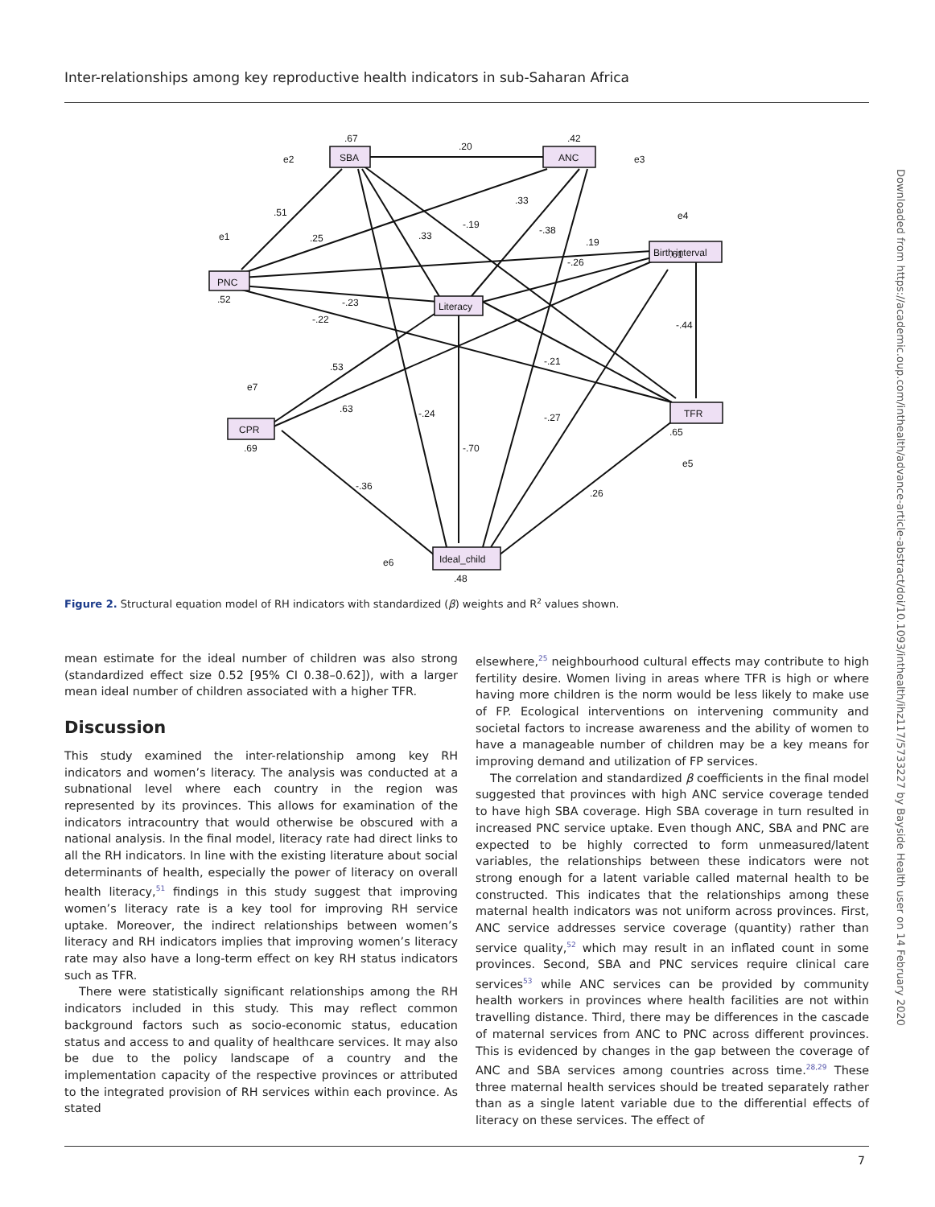Inter-relationships among key reproductive health indicators in sub-Saharan Africa
Downloaded from https://academic.oup.com/inthealth/advance-article-abstract/doi/10.1093/inthealth/ihz117/5733227 by Bayside Health user on 14 February 2020
SBA
ANC
Birth interval
PNC
Literacy
TFR
CPR
Ideal_child
.67
.42
.20
.51
.25
.33
.33
-.19
-.38
.19
-.26
.52
-.23
-.22
-.44
-.21
.53
.63
-.24
-.27
.65
.69
-.70
-.36
.26
.48
.61
e2
e3
e1
e4
e7
e5
e6
Figure 2. Structural equation model of RH indicators with standardized (β) weights and R<sup>2</sup> values shown.
mean estimate for the ideal number of children was also strong (standardized effect size 0.52 [95% CI 0.38–0.62]), with a larger mean ideal number of children associated with a higher TFR.
Discussion
This study examined the inter-relationship among key RH indicators and women’s literacy. The analysis was conducted at a subnational level where each country in the region was represented by its provinces. This allows for examination of the indicators intracountry that would otherwise be obscured with a national analysis. In the final model, literacy rate had direct links to all the RH indicators. In line with the existing literature about social determinants of health, especially the power of literacy on overall health literacy,<sup>51</sup> findings in this study suggest that improving women’s literacy rate is a key tool for improving RH service uptake. Moreover, the indirect relationships between women’s literacy and RH indicators implies that improving women’s literacy rate may also have a long-term effect on key RH status indicators such as TFR.
There were statistically significant relationships among the RH indicators included in this study. This may reflect common background factors such as socio-economic status, education status and access to and quality of healthcare services. It may also be due to the policy landscape of a country and the implementation capacity of the respective provinces or attributed to the integrated provision of RH services within each province. As stated
elsewhere,<sup>25</sup> neighbourhood cultural effects may contribute to high fertility desire. Women living in areas where TFR is high or where having more children is the norm would be less likely to make use of FP. Ecological interventions on intervening community and societal factors to increase awareness and the ability of women to have a manageable number of children may be a key means for improving demand and utilization of FP services.
The correlation and standardized β coefficients in the final model suggested that provinces with high ANC service coverage tended to have high SBA coverage. High SBA coverage in turn resulted in increased PNC service uptake. Even though ANC, SBA and PNC are expected to be highly corrected to form unmeasured/latent variables, the relationships between these indicators were not strong enough for a latent variable called maternal health to be constructed. This indicates that the relationships among these maternal health indicators was not uniform across provinces. First, ANC service addresses service coverage (quantity) rather than service quality,<sup>52</sup> which may result in an inflated count in some provinces. Second, SBA and PNC services require clinical care services<sup>53</sup> while ANC services can be provided by community health workers in provinces where health facilities are not within travelling distance. Third, there may be differences in the cascade of maternal services from ANC to PNC across different provinces. This is evidenced by changes in the gap between the coverage of ANC and SBA services among countries across time.<sup>28,29</sup> These three maternal health services should be treated separately rather than as a single latent variable due to the differential effects of literacy on these services. The effect of
7